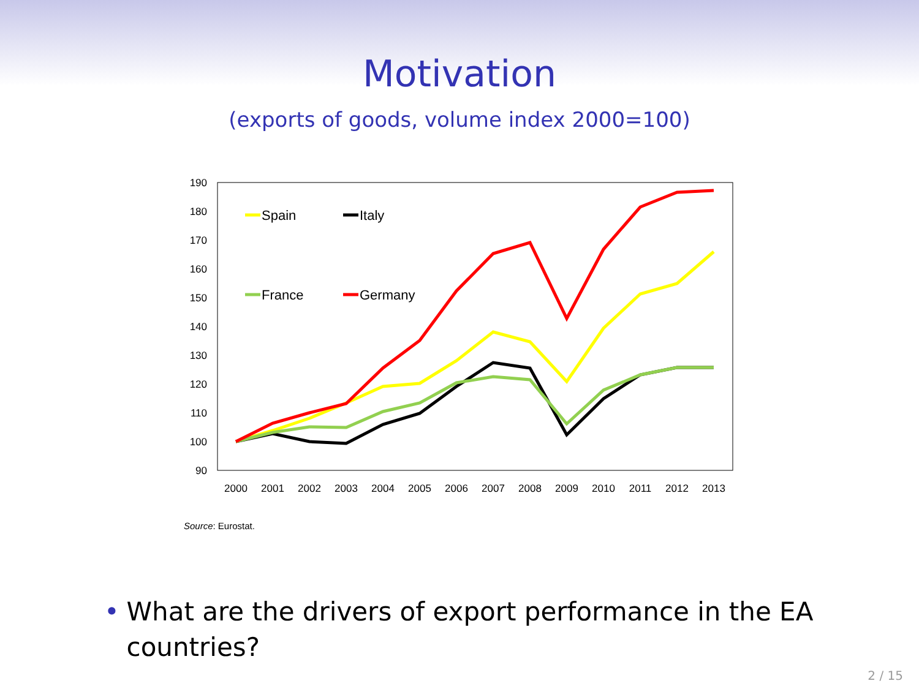Motivation
(exports of goods, volume index 2000=100)
190
180
170
160
150
140
130
120
110
100
90
2000
2001
2002
2003
2004
2005
2006
2007
2008
2009
2010
2011
2012
2013
Spain
Italy
France
Germany
Source: Eurostat.
• What are the drivers of export performance in the EA countries?
2 / 15